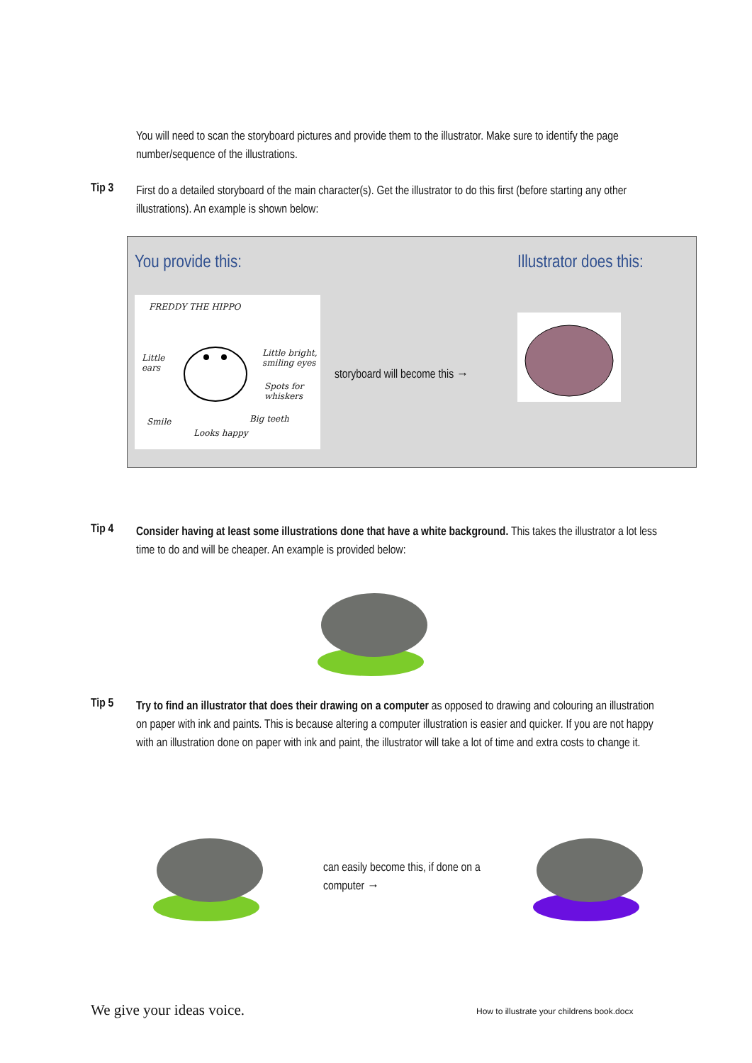You will need to scan the storyboard pictures and provide them to the illustrator. Make sure to identify the page number/sequence of the illustrations.
Tip 3
First do a detailed storyboard of the main character(s). Get the illustrator to do this first (before starting any other illustrations). An example is shown below:
You provide this: Illustrator does this:
FREDDY THE HIPPO
Little
ears
Little bright,
smiling eyes
Spots for
whiskers
Big teeth Smile
Looks happy
storyboard will become this →
Tip 4
Consider having at least some illustrations done that have a white background. This takes the illustrator a lot less time to do and will be cheaper. An example is provided below:
Tip 5
Try to find an illustrator that does their drawing on a computer as opposed to drawing and colouring an illustration on paper with ink and paints. This is because altering a computer illustration is easier and quicker. If you are not happy with an illustration done on paper with ink and paint, the illustrator will take a lot of time and extra costs to change it.
can easily become this, if done on a computer →
We give your ideas voice.
How to illustrate your childrens book.docx